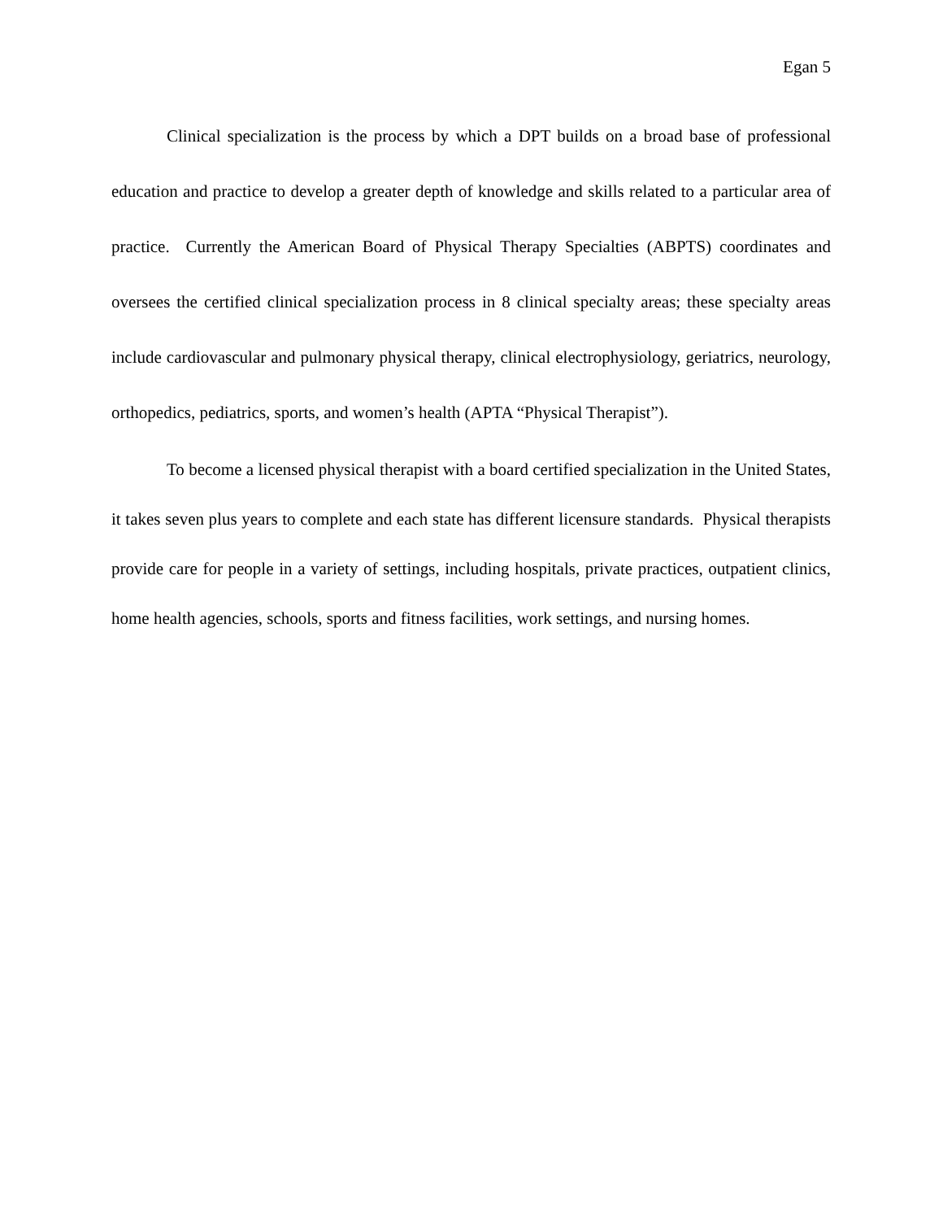Egan 5
Clinical specialization is the process by which a DPT builds on a broad base of professional education and practice to develop a greater depth of knowledge and skills related to a particular area of practice. Currently the American Board of Physical Therapy Specialties (ABPTS) coordinates and oversees the certified clinical specialization process in 8 clinical specialty areas; these specialty areas include cardiovascular and pulmonary physical therapy, clinical electrophysiology, geriatrics, neurology, orthopedics, pediatrics, sports, and women’s health (APTA “Physical Therapist”).
To become a licensed physical therapist with a board certified specialization in the United States, it takes seven plus years to complete and each state has different licensure standards. Physical therapists provide care for people in a variety of settings, including hospitals, private practices, outpatient clinics, home health agencies, schools, sports and fitness facilities, work settings, and nursing homes.